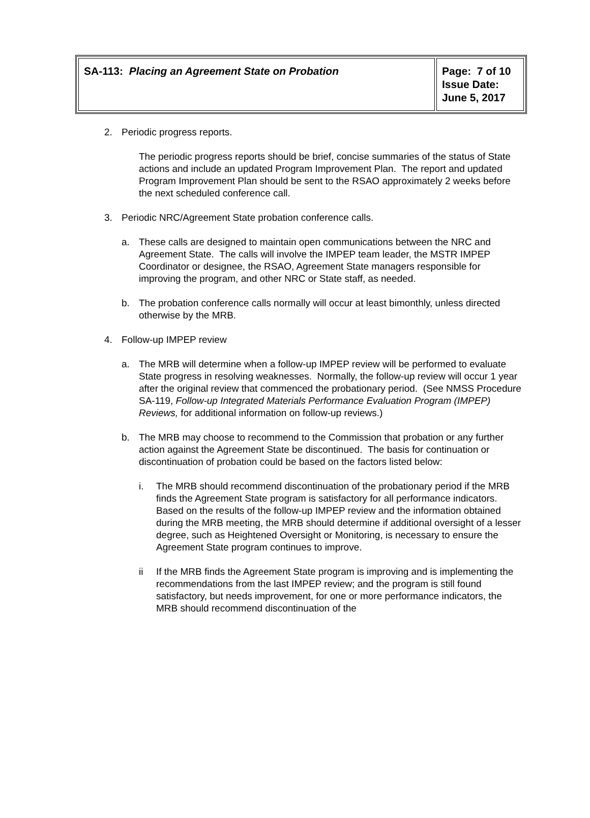| SA-113: Placing an Agreement State on Probation | Page: 7 of 10 Issue Date: June 5, 2017 |
2. Periodic progress reports.
The periodic progress reports should be brief, concise summaries of the status of State actions and include an updated Program Improvement Plan. The report and updated Program Improvement Plan should be sent to the RSAO approximately 2 weeks before the next scheduled conference call.
3. Periodic NRC/Agreement State probation conference calls.
a. These calls are designed to maintain open communications between the NRC and Agreement State. The calls will involve the IMPEP team leader, the MSTR IMPEP Coordinator or designee, the RSAO, Agreement State managers responsible for improving the program, and other NRC or State staff, as needed.
b. The probation conference calls normally will occur at least bimonthly, unless directed otherwise by the MRB.
4. Follow-up IMPEP review
a. The MRB will determine when a follow-up IMPEP review will be performed to evaluate State progress in resolving weaknesses. Normally, the follow-up review will occur 1 year after the original review that commenced the probationary period. (See NMSS Procedure SA-119, Follow-up Integrated Materials Performance Evaluation Program (IMPEP) Reviews, for additional information on follow-up reviews.)
b. The MRB may choose to recommend to the Commission that probation or any further action against the Agreement State be discontinued. The basis for continuation or discontinuation of probation could be based on the factors listed below:
i. The MRB should recommend discontinuation of the probationary period if the MRB finds the Agreement State program is satisfactory for all performance indicators. Based on the results of the follow-up IMPEP review and the information obtained during the MRB meeting, the MRB should determine if additional oversight of a lesser degree, such as Heightened Oversight or Monitoring, is necessary to ensure the Agreement State program continues to improve.
ii If the MRB finds the Agreement State program is improving and is implementing the recommendations from the last IMPEP review; and the program is still found satisfactory, but needs improvement, for one or more performance indicators, the MRB should recommend discontinuation of the